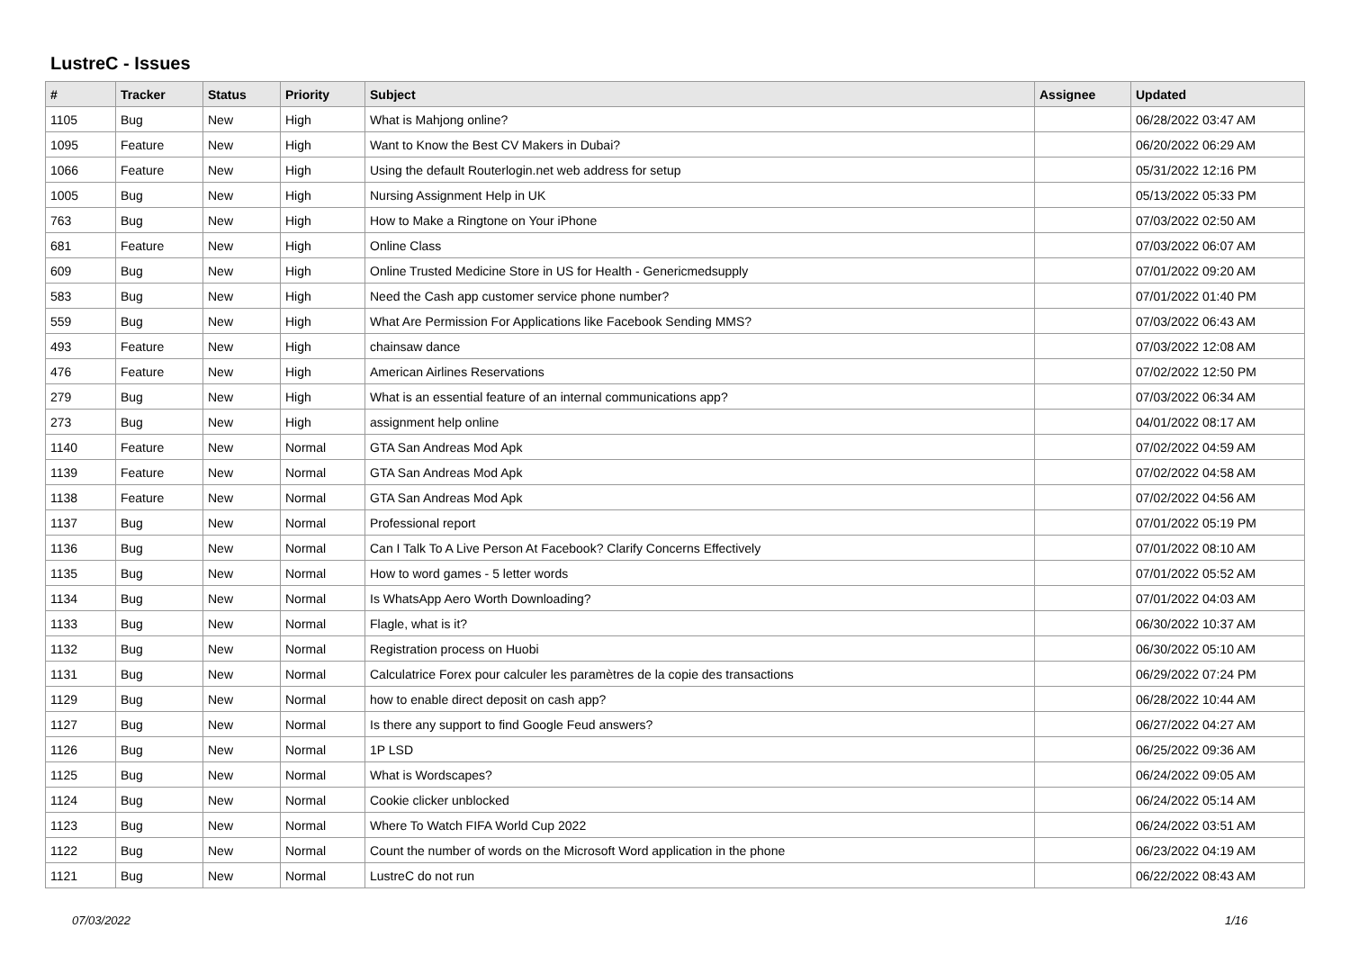LustreC - Issues
| # | Tracker | Status | Priority | Subject | Assignee | Updated |
| --- | --- | --- | --- | --- | --- | --- |
| 1105 | Bug | New | High | What is Mahjong online? | | 06/28/2022 03:47 AM |
| 1095 | Feature | New | High | Want to Know the Best CV Makers in Dubai? | | 06/20/2022 06:29 AM |
| 1066 | Feature | New | High | Using the default Routerlogin.net web address for setup | | 05/31/2022 12:16 PM |
| 1005 | Bug | New | High | Nursing Assignment Help in UK | | 05/13/2022 05:33 PM |
| 763 | Bug | New | High | How to Make a Ringtone on Your iPhone | | 07/03/2022 02:50 AM |
| 681 | Feature | New | High | Online Class | | 07/03/2022 06:07 AM |
| 609 | Bug | New | High | Online Trusted Medicine Store in US for Health - Genericmedsupply | | 07/01/2022 09:20 AM |
| 583 | Bug | New | High | Need the Cash app customer service phone number? | | 07/01/2022 01:40 PM |
| 559 | Bug | New | High | What Are Permission For Applications like Facebook Sending MMS? | | 07/03/2022 06:43 AM |
| 493 | Feature | New | High | chainsaw dance | | 07/03/2022 12:08 AM |
| 476 | Feature | New | High | American Airlines Reservations | | 07/02/2022 12:50 PM |
| 279 | Bug | New | High | What is an essential feature of an internal communications app? | | 07/03/2022 06:34 AM |
| 273 | Bug | New | High | assignment help online | | 04/01/2022 08:17 AM |
| 1140 | Feature | New | Normal | GTA San Andreas Mod Apk | | 07/02/2022 04:59 AM |
| 1139 | Feature | New | Normal | GTA San Andreas Mod Apk | | 07/02/2022 04:58 AM |
| 1138 | Feature | New | Normal | GTA San Andreas Mod Apk | | 07/02/2022 04:56 AM |
| 1137 | Bug | New | Normal | Professional report | | 07/01/2022 05:19 PM |
| 1136 | Bug | New | Normal | Can I Talk To A Live Person At Facebook? Clarify Concerns Effectively | | 07/01/2022 08:10 AM |
| 1135 | Bug | New | Normal | How to word games - 5 letter words | | 07/01/2022 05:52 AM |
| 1134 | Bug | New | Normal | Is WhatsApp Aero Worth Downloading? | | 07/01/2022 04:03 AM |
| 1133 | Bug | New | Normal | Flagle, what is it? | | 06/30/2022 10:37 AM |
| 1132 | Bug | New | Normal | Registration process on Huobi | | 06/30/2022 05:10 AM |
| 1131 | Bug | New | Normal | Calculatrice Forex pour calculer les paramètres de la copie des transactions | | 06/29/2022 07:24 PM |
| 1129 | Bug | New | Normal | how to enable direct deposit on cash app? | | 06/28/2022 10:44 AM |
| 1127 | Bug | New | Normal | Is there any support to find Google Feud answers? | | 06/27/2022 04:27 AM |
| 1126 | Bug | New | Normal | 1P LSD | | 06/25/2022 09:36 AM |
| 1125 | Bug | New | Normal | What is Wordscapes? | | 06/24/2022 09:05 AM |
| 1124 | Bug | New | Normal | Cookie clicker unblocked | | 06/24/2022 05:14 AM |
| 1123 | Bug | New | Normal | Where To Watch FIFA World Cup 2022 | | 06/24/2022 03:51 AM |
| 1122 | Bug | New | Normal | Count the number of words on the Microsoft Word application in the phone | | 06/23/2022 04:19 AM |
| 1121 | Bug | New | Normal | LustreC do not run | | 06/22/2022 08:43 AM |
07/03/2022 1/16